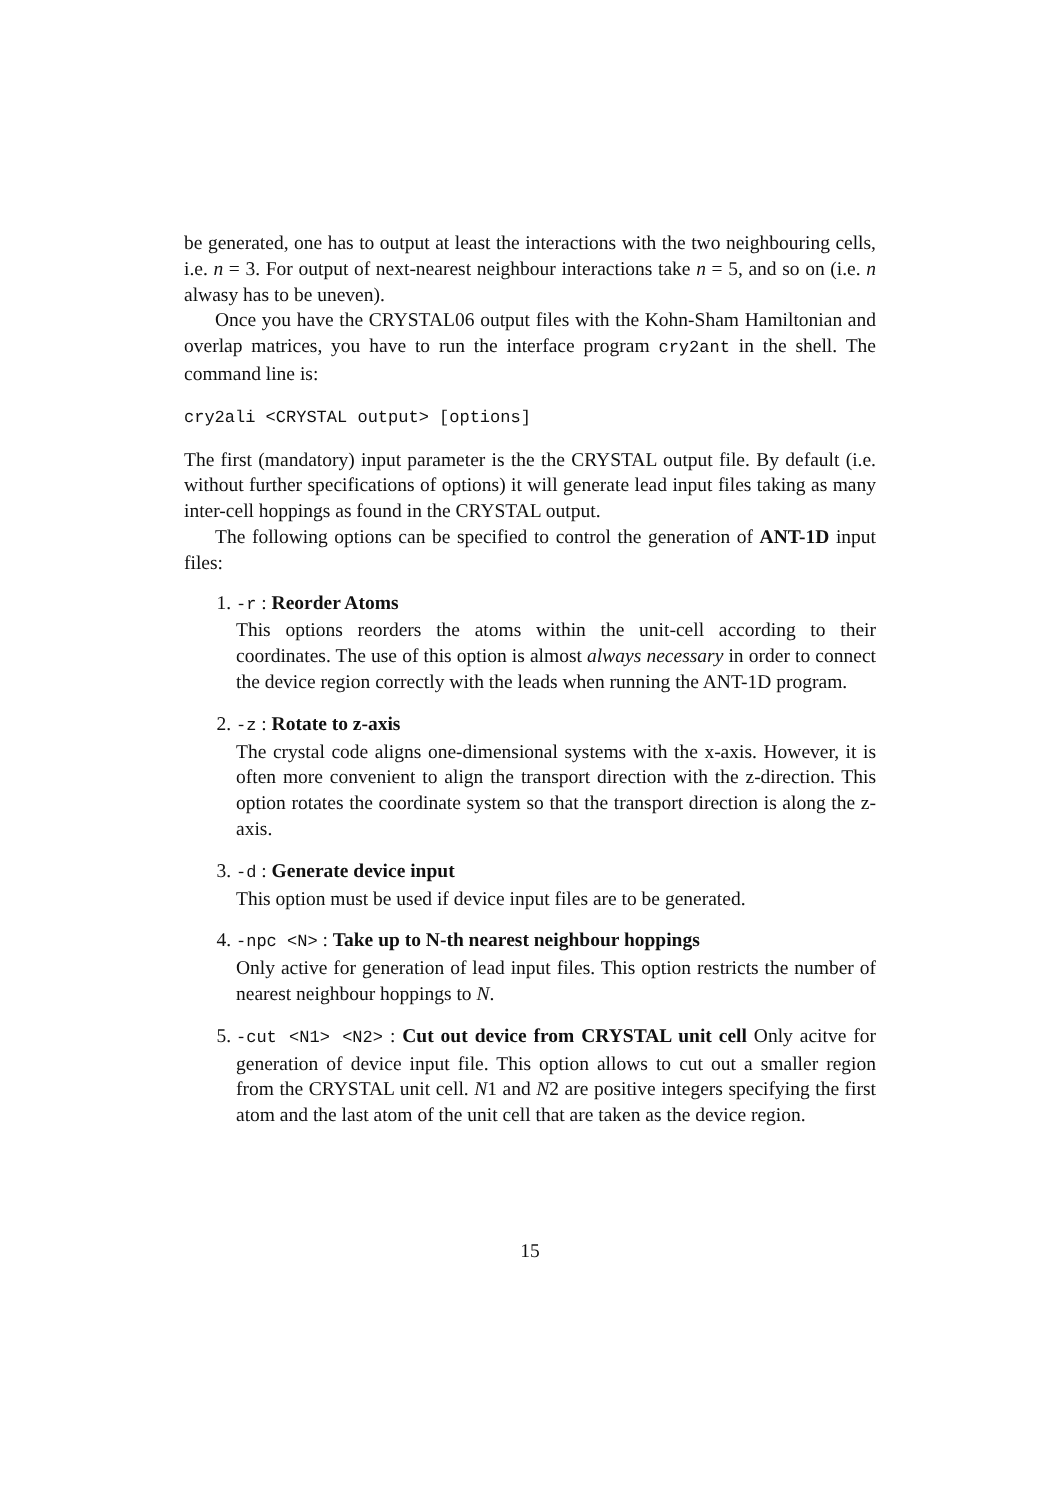be generated, one has to output at least the interactions with the two neighbouring cells, i.e. n = 3. For output of next-nearest neighbour interactions take n = 5, and so on (i.e. n alwasy has to be uneven).
Once you have the CRYSTAL06 output files with the Kohn-Sham Hamiltonian and overlap matrices, you have to run the interface program cry2ant in the shell. The command line is:
cry2ali <CRYSTAL output> [options]
The first (mandatory) input parameter is the the CRYSTAL output file. By default (i.e. without further specifications of options) it will generate lead input files taking as many inter-cell hoppings as found in the CRYSTAL output.
The following options can be specified to control the generation of ANT-1D input files:
1. -r : Reorder Atoms
This options reorders the atoms within the unit-cell according to their coordinates. The use of this option is almost always necessary in order to connect the device region correctly with the leads when running the ANT-1D program.
2. -z : Rotate to z-axis
The crystal code aligns one-dimensional systems with the x-axis. However, it is often more convenient to align the transport direction with the z-direction. This option rotates the coordinate system so that the transport direction is along the z-axis.
3. -d : Generate device input
This option must be used if device input files are to be generated.
4. -npc <N> : Take up to N-th nearest neighbour hoppings
Only active for generation of lead input files. This option restricts the number of nearest neighbour hoppings to N.
5. -cut <N1> <N2> : Cut out device from CRYSTAL unit cell Only acitve for generation of device input file. This option allows to cut out a smaller region from the CRYSTAL unit cell. N1 and N2 are positive integers specifying the first atom and the last atom of the unit cell that are taken as the device region.
15